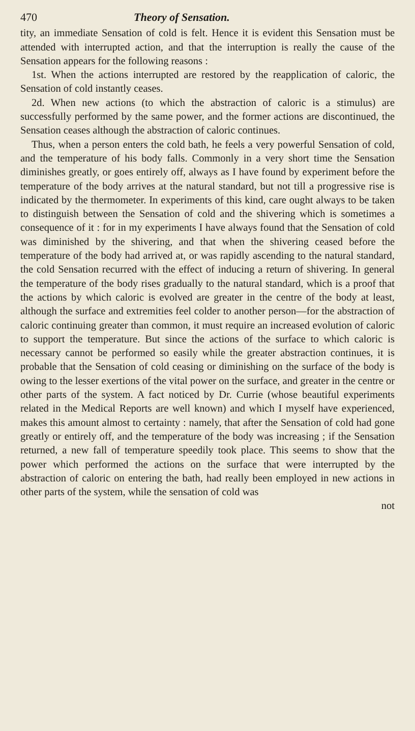470 Theory of Sensation.
tity, an immediate Sensation of cold is felt. Hence it is evident this Sensation must be attended with interrupted action, and that the interruption is really the cause of the Sensation appears for the following reasons :
1st. When the actions interrupted are restored by the reapplication of caloric, the Sensation of cold instantly ceases.
2d. When new actions (to which the abstraction of caloric is a stimulus) are successfully performed by the same power, and the former actions are discontinued, the Sensation ceases although the abstraction of caloric continues.
Thus, when a person enters the cold bath, he feels a very powerful Sensation of cold, and the temperature of his body falls. Commonly in a very short time the Sensation diminishes greatly, or goes entirely off, always as I have found by experiment before the temperature of the body arrives at the natural standard, but not till a progressive rise is indicated by the thermometer. In experiments of this kind, care ought always to be taken to distinguish between the Sensation of cold and the shivering which is sometimes a consequence of it : for in my experiments I have always found that the Sensation of cold was diminished by the shivering, and that when the shivering ceased before the temperature of the body had arrived at, or was rapidly ascending to the natural standard, the cold Sensation recurred with the effect of inducing a return of shivering. In general the temperature of the body rises gradually to the natural standard, which is a proof that the actions by which caloric is evolved are greater in the centre of the body at least, although the surface and extremities feel colder to another person—for the abstraction of caloric continuing greater than common, it must require an increased evolution of caloric to support the temperature. But since the actions of the surface to which caloric is necessary cannot be performed so easily while the greater abstraction continues, it is probable that the Sensation of cold ceasing or diminishing on the surface of the body is owing to the lesser exertions of the vital power on the surface, and greater in the centre or other parts of the system. A fact noticed by Dr. Currie (whose beautiful experiments related in the Medical Reports are well known) and which I myself have experienced, makes this amount almost to certainty : namely, that after the Sensation of cold had gone greatly or entirely off, and the temperature of the body was increasing ; if the Sensation returned, a new fall of temperature speedily took place. This seems to show that the power which performed the actions on the surface that were interrupted by the abstraction of caloric on entering the bath, had really been employed in new actions in other parts of the system, while the sensation of cold was
not